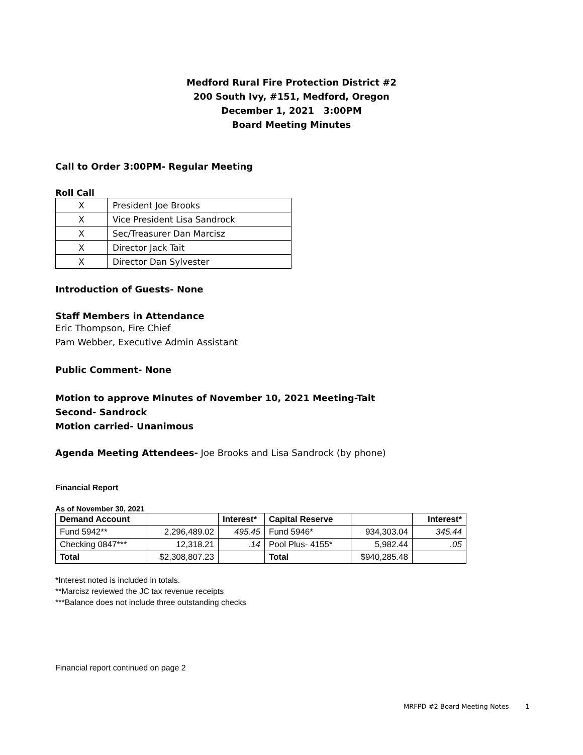Medford Rural Fire Protection District #2
200 South Ivy, #151, Medford, Oregon
December 1, 2021 3:00PM
Board Meeting Minutes
Call to Order 3:00PM- Regular Meeting
Roll Call
| X | President Joe Brooks |
| X | Vice President Lisa Sandrock |
| X | Sec/Treasurer Dan Marcisz |
| X | Director Jack Tait |
| X | Director Dan Sylvester |
Introduction of Guests- None
Staff Members in Attendance
Eric Thompson, Fire Chief
Pam Webber, Executive Admin Assistant
Public Comment- None
Motion to approve Minutes of November 10, 2021 Meeting-Tait
Second- Sandrock
Motion carried- Unanimous
Agenda Meeting Attendees- Joe Brooks and Lisa Sandrock (by phone)
Financial Report
As of November 30, 2021
| Demand Account | | Interest* | Capital Reserve | | Interest* |
| Fund 5942** | 2,296,489.02 | 495.45 | Fund 5946* | 934,303.04 | 345.44 |
| Checking 0847*** | 12,318.21 | .14 | Pool Plus- 4155* | 5,982.44 | .05 |
| Total | $2,308,807.23 | | Total | $940,285.48 | |
*Interest noted is included in totals.
**Marcisz reviewed the JC tax revenue receipts
***Balance does not include three outstanding checks
Financial report continued on page 2
MRFPD #2 Board Meeting Notes 1